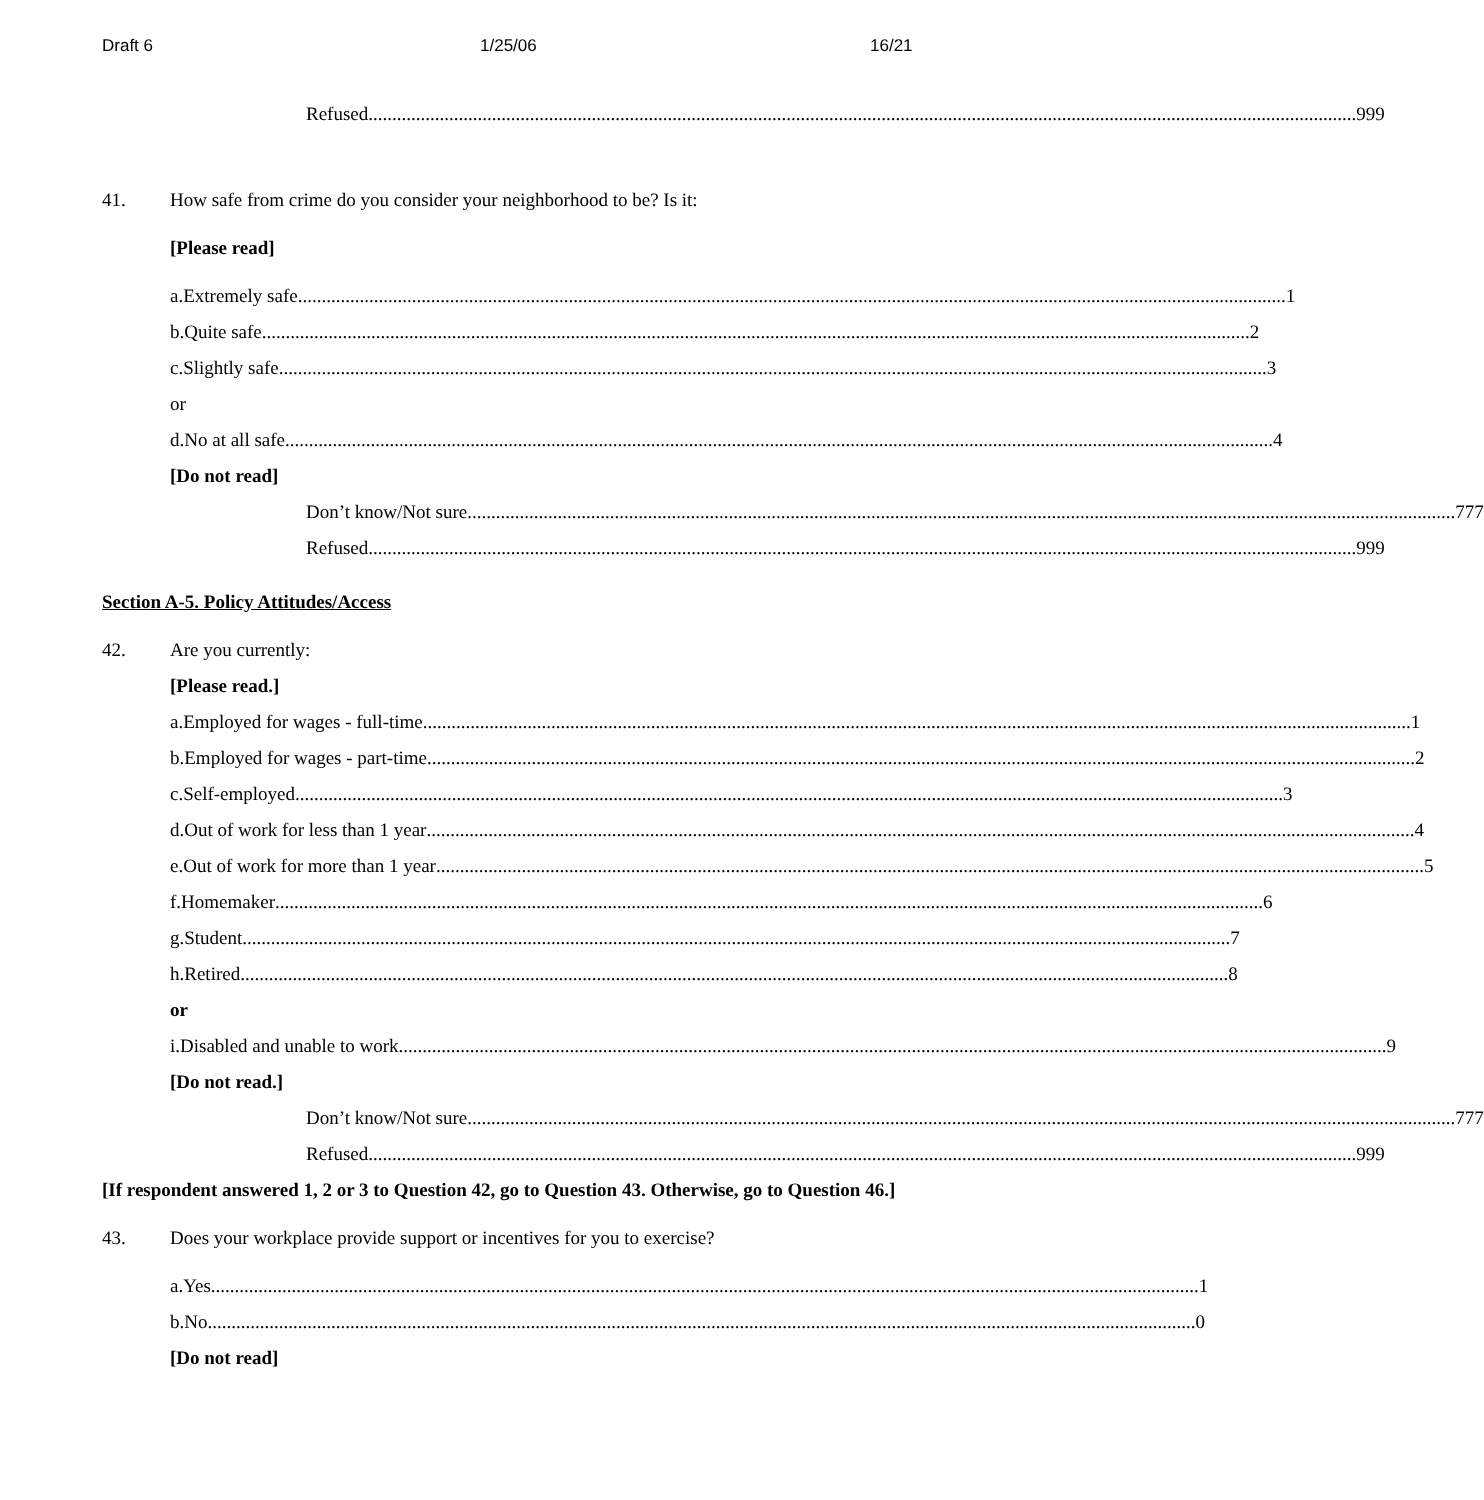Draft 6 1/25/06 16/21
Refused 999
41. How safe from crime do you consider your neighborhood to be? Is it:
[Please read]
a. Extremely safe 1
b. Quite safe 2
c. Slightly safe 3
or
d. No at all safe 4
[Do not read]
Don’t know/Not sure 777
Refused 999
Section A-5. Policy Attitudes/Access
42. Are you currently:
[Please read.]
a.
Employed for wages - full-time 1
b.
Employed for wages - part-time 2
c. Self-employed 3
d.
Out of work for less than 1 year 4
e.
Out of work for more than 1 year 5
f. Homemaker 6
g. Student 7
h. Retired 8
or
i. Disabled and unable to work 9
[Do not read.]
Don’t know/Not sure 777
Refused 999
[If respondent answered 1, 2 or 3 to Question 42, go to Question 43. Otherwise, go to Question 46.]
43. Does your workplace provide support or incentives for you to exercise?
a. Yes 1
b. No 0
[Do not read]